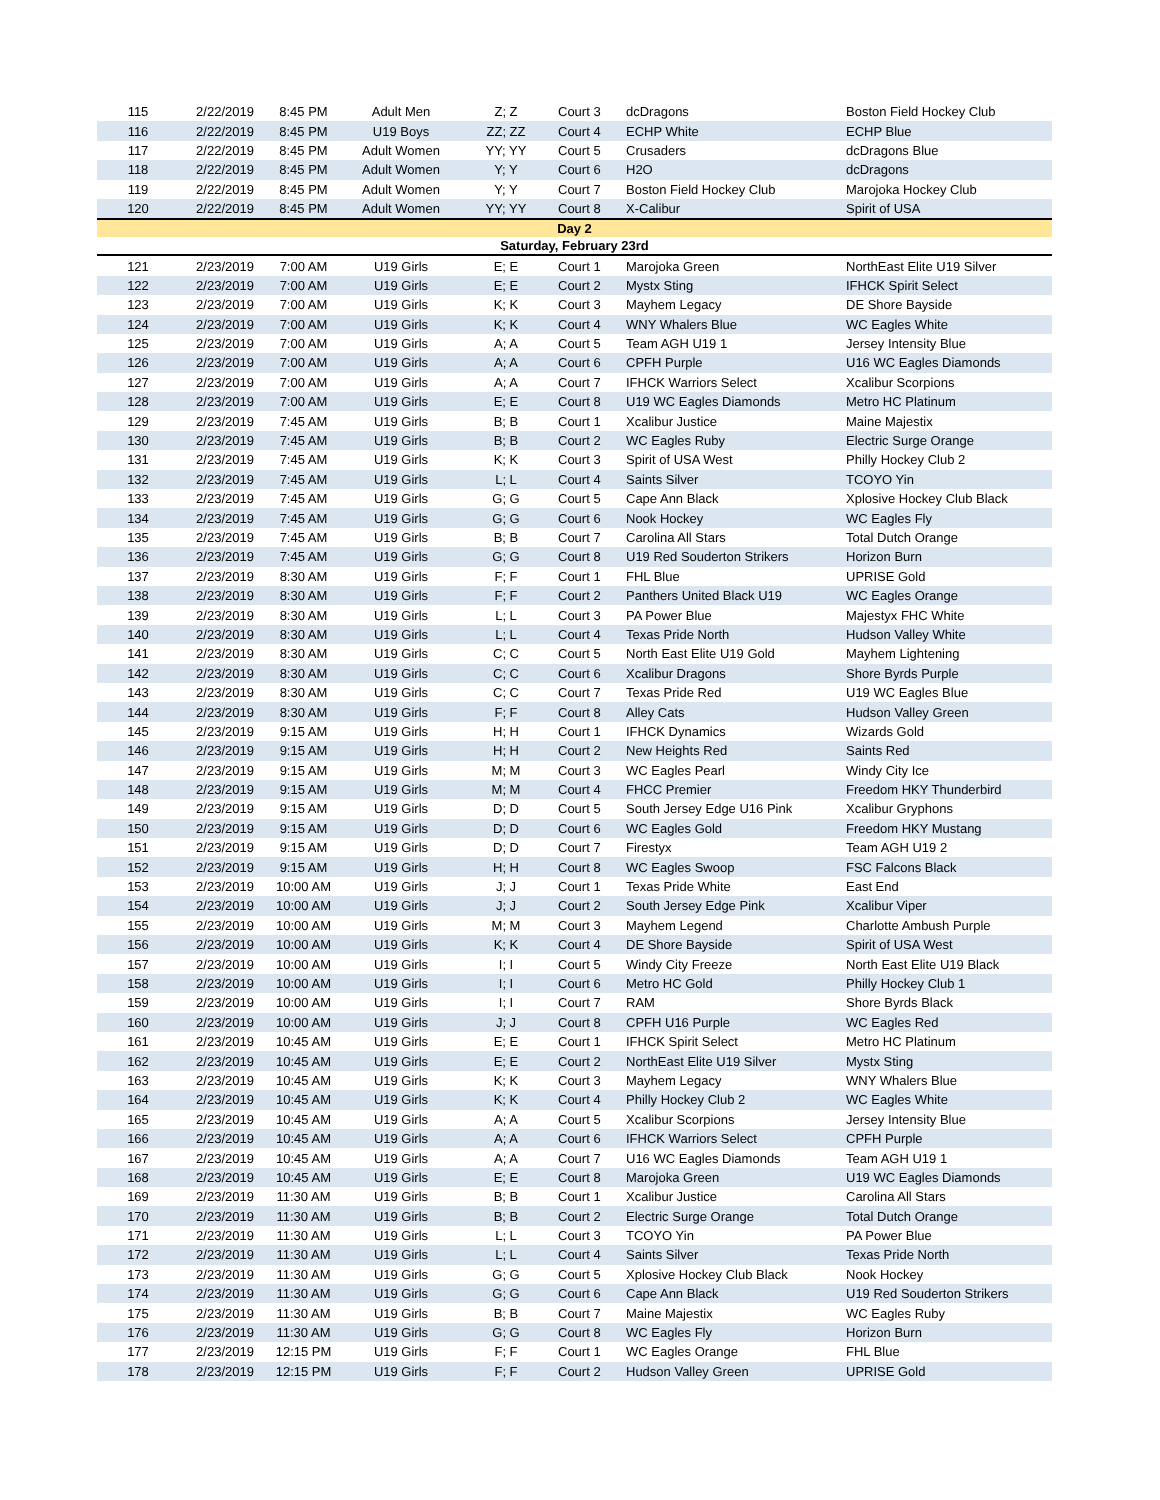| 115 | 2/22/2019 | 8:45 PM | Adult Men | Z; Z | Court 3 | dcDragons | Boston Field Hockey Club |
| 116 | 2/22/2019 | 8:45 PM | U19 Boys | ZZ; ZZ | Court 4 | ECHP White | ECHP Blue |
| 117 | 2/22/2019 | 8:45 PM | Adult Women | YY; YY | Court 5 | Crusaders | dcDragons Blue |
| 118 | 2/22/2019 | 8:45 PM | Adult Women | Y; Y | Court 6 | H2O | dcDragons |
| 119 | 2/22/2019 | 8:45 PM | Adult Women | Y; Y | Court 7 | Boston Field Hockey Club | Marojoka Hockey Club |
| 120 | 2/22/2019 | 8:45 PM | Adult Women | YY; YY | Court 8 | X-Calibur | Spirit of USA |
| Day 2 | | | | | | | |
| Saturday, February 23rd | | | | | | | |
| 121 | 2/23/2019 | 7:00 AM | U19 Girls | E; E | Court 1 | Marojoka Green | NorthEast Elite U19 Silver |
| 122 | 2/23/2019 | 7:00 AM | U19 Girls | E; E | Court 2 | Mystx Sting | IFHCK Spirit Select |
| 123 | 2/23/2019 | 7:00 AM | U19 Girls | K; K | Court 3 | Mayhem Legacy | DE Shore Bayside |
| 124 | 2/23/2019 | 7:00 AM | U19 Girls | K; K | Court 4 | WNY Whalers Blue | WC Eagles White |
| 125 | 2/23/2019 | 7:00 AM | U19 Girls | A; A | Court 5 | Team AGH U19 1 | Jersey Intensity Blue |
| 126 | 2/23/2019 | 7:00 AM | U19 Girls | A; A | Court 6 | CPFH Purple | U16 WC Eagles Diamonds |
| 127 | 2/23/2019 | 7:00 AM | U19 Girls | A; A | Court 7 | IFHCK Warriors Select | Xcalibur Scorpions |
| 128 | 2/23/2019 | 7:00 AM | U19 Girls | E; E | Court 8 | U19 WC Eagles Diamonds | Metro HC Platinum |
| 129 | 2/23/2019 | 7:45 AM | U19 Girls | B; B | Court 1 | Xcalibur Justice | Maine Majestix |
| 130 | 2/23/2019 | 7:45 AM | U19 Girls | B; B | Court 2 | WC Eagles Ruby | Electric Surge Orange |
| 131 | 2/23/2019 | 7:45 AM | U19 Girls | K; K | Court 3 | Spirit of USA West | Philly Hockey Club 2 |
| 132 | 2/23/2019 | 7:45 AM | U19 Girls | L; L | Court 4 | Saints Silver | TCOYO Yin |
| 133 | 2/23/2019 | 7:45 AM | U19 Girls | G; G | Court 5 | Cape Ann Black | Xplosive Hockey Club Black |
| 134 | 2/23/2019 | 7:45 AM | U19 Girls | G; G | Court 6 | Nook Hockey | WC Eagles Fly |
| 135 | 2/23/2019 | 7:45 AM | U19 Girls | B; B | Court 7 | Carolina All Stars | Total Dutch Orange |
| 136 | 2/23/2019 | 7:45 AM | U19 Girls | G; G | Court 8 | U19 Red Souderton Strikers | Horizon Burn |
| 137 | 2/23/2019 | 8:30 AM | U19 Girls | F; F | Court 1 | FHL Blue | UPRISE Gold |
| 138 | 2/23/2019 | 8:30 AM | U19 Girls | F; F | Court 2 | Panthers United Black U19 | WC Eagles Orange |
| 139 | 2/23/2019 | 8:30 AM | U19 Girls | L; L | Court 3 | PA Power Blue | Majestyx FHC White |
| 140 | 2/23/2019 | 8:30 AM | U19 Girls | L; L | Court 4 | Texas Pride North | Hudson Valley White |
| 141 | 2/23/2019 | 8:30 AM | U19 Girls | C; C | Court 5 | North East Elite U19 Gold | Mayhem Lightening |
| 142 | 2/23/2019 | 8:30 AM | U19 Girls | C; C | Court 6 | Xcalibur Dragons | Shore Byrds Purple |
| 143 | 2/23/2019 | 8:30 AM | U19 Girls | C; C | Court 7 | Texas Pride Red | U19 WC Eagles Blue |
| 144 | 2/23/2019 | 8:30 AM | U19 Girls | F; F | Court 8 | Alley Cats | Hudson Valley Green |
| 145 | 2/23/2019 | 9:15 AM | U19 Girls | H; H | Court 1 | IFHCK Dynamics | Wizards Gold |
| 146 | 2/23/2019 | 9:15 AM | U19 Girls | H; H | Court 2 | New Heights Red | Saints Red |
| 147 | 2/23/2019 | 9:15 AM | U19 Girls | M; M | Court 3 | WC Eagles Pearl | Windy City Ice |
| 148 | 2/23/2019 | 9:15 AM | U19 Girls | M; M | Court 4 | FHCC Premier | Freedom HKY Thunderbird |
| 149 | 2/23/2019 | 9:15 AM | U19 Girls | D; D | Court 5 | South Jersey Edge U16 Pink | Xcalibur Gryphons |
| 150 | 2/23/2019 | 9:15 AM | U19 Girls | D; D | Court 6 | WC Eagles Gold | Freedom HKY Mustang |
| 151 | 2/23/2019 | 9:15 AM | U19 Girls | D; D | Court 7 | Firestyx | Team AGH U19 2 |
| 152 | 2/23/2019 | 9:15 AM | U19 Girls | H; H | Court 8 | WC Eagles Swoop | FSC Falcons Black |
| 153 | 2/23/2019 | 10:00 AM | U19 Girls | J; J | Court 1 | Texas Pride White | East End |
| 154 | 2/23/2019 | 10:00 AM | U19 Girls | J; J | Court 2 | South Jersey Edge Pink | Xcalibur Viper |
| 155 | 2/23/2019 | 10:00 AM | U19 Girls | M; M | Court 3 | Mayhem Legend | Charlotte Ambush Purple |
| 156 | 2/23/2019 | 10:00 AM | U19 Girls | K; K | Court 4 | DE Shore Bayside | Spirit of USA West |
| 157 | 2/23/2019 | 10:00 AM | U19 Girls | I; I | Court 5 | Windy City Freeze | North East Elite U19 Black |
| 158 | 2/23/2019 | 10:00 AM | U19 Girls | I; I | Court 6 | Metro HC Gold | Philly Hockey Club 1 |
| 159 | 2/23/2019 | 10:00 AM | U19 Girls | I; I | Court 7 | RAM | Shore Byrds Black |
| 160 | 2/23/2019 | 10:00 AM | U19 Girls | J; J | Court 8 | CPFH U16 Purple | WC Eagles Red |
| 161 | 2/23/2019 | 10:45 AM | U19 Girls | E; E | Court 1 | IFHCK Spirit Select | Metro HC Platinum |
| 162 | 2/23/2019 | 10:45 AM | U19 Girls | E; E | Court 2 | NorthEast Elite U19 Silver | Mystx Sting |
| 163 | 2/23/2019 | 10:45 AM | U19 Girls | K; K | Court 3 | Mayhem Legacy | WNY Whalers Blue |
| 164 | 2/23/2019 | 10:45 AM | U19 Girls | K; K | Court 4 | Philly Hockey Club 2 | WC Eagles White |
| 165 | 2/23/2019 | 10:45 AM | U19 Girls | A; A | Court 5 | Xcalibur Scorpions | Jersey Intensity Blue |
| 166 | 2/23/2019 | 10:45 AM | U19 Girls | A; A | Court 6 | IFHCK Warriors Select | CPFH Purple |
| 167 | 2/23/2019 | 10:45 AM | U19 Girls | A; A | Court 7 | U16 WC Eagles Diamonds | Team AGH U19 1 |
| 168 | 2/23/2019 | 10:45 AM | U19 Girls | E; E | Court 8 | Marojoka Green | U19 WC Eagles Diamonds |
| 169 | 2/23/2019 | 11:30 AM | U19 Girls | B; B | Court 1 | Xcalibur Justice | Carolina All Stars |
| 170 | 2/23/2019 | 11:30 AM | U19 Girls | B; B | Court 2 | Electric Surge Orange | Total Dutch Orange |
| 171 | 2/23/2019 | 11:30 AM | U19 Girls | L; L | Court 3 | TCOYO Yin | PA Power Blue |
| 172 | 2/23/2019 | 11:30 AM | U19 Girls | L; L | Court 4 | Saints Silver | Texas Pride North |
| 173 | 2/23/2019 | 11:30 AM | U19 Girls | G; G | Court 5 | Xplosive Hockey Club Black | Nook Hockey |
| 174 | 2/23/2019 | 11:30 AM | U19 Girls | G; G | Court 6 | Cape Ann Black | U19 Red Souderton Strikers |
| 175 | 2/23/2019 | 11:30 AM | U19 Girls | B; B | Court 7 | Maine Majestix | WC Eagles Ruby |
| 176 | 2/23/2019 | 11:30 AM | U19 Girls | G; G | Court 8 | WC Eagles Fly | Horizon Burn |
| 177 | 2/23/2019 | 12:15 PM | U19 Girls | F; F | Court 1 | WC Eagles Orange | FHL Blue |
| 178 | 2/23/2019 | 12:15 PM | U19 Girls | F; F | Court 2 | Hudson Valley Green | UPRISE Gold |